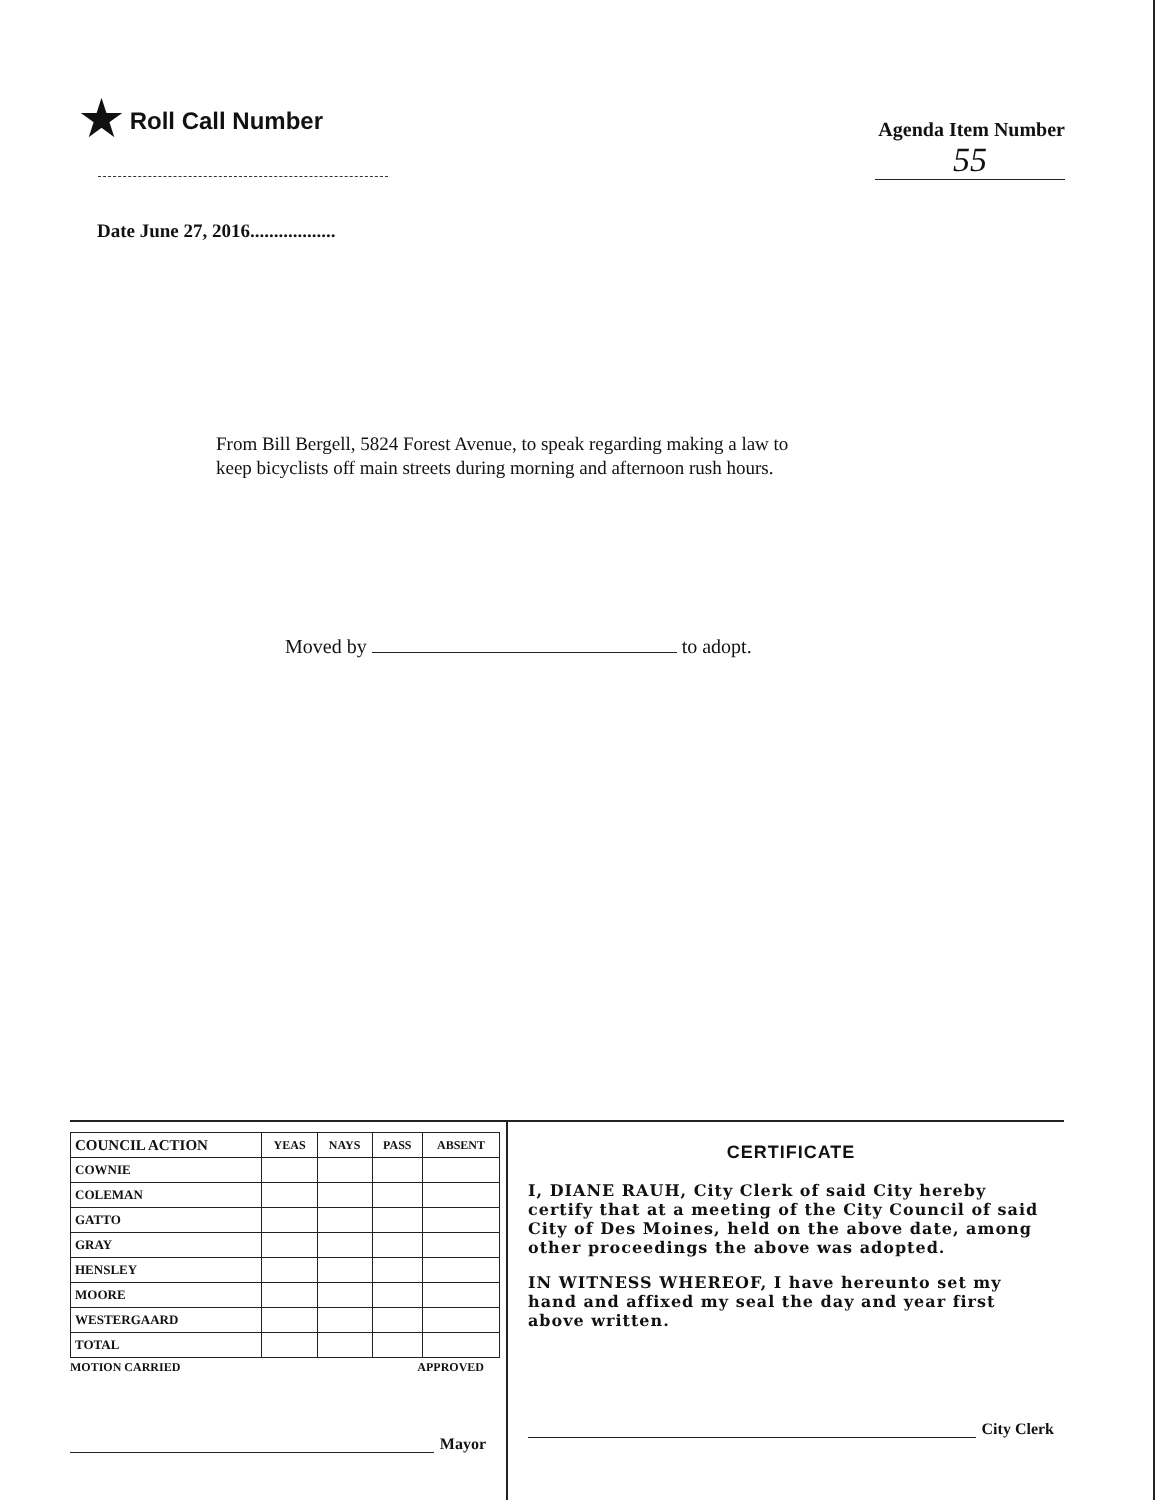★ Roll Call Number
Agenda Item Number
55
Date June 27, 2016..................
From Bill Bergell, 5824 Forest Avenue, to speak regarding making a law to
keep bicyclists off main streets during morning and afternoon rush hours.
Moved by to adopt.
| COUNCIL ACTION | YEAS | NAYS | PASS | ABSENT |
| --- | --- | --- | --- | --- |
| COWNIE | | | | |
| COLEMAN | | | | |
| GATTO | | | | |
| GRAY | | | | |
| HENSLEY | | | | |
| MOORE | | | | |
| WESTERGAARD | | | | |
| TOTAL | | | | |
MOTION CARRIED APPROVED
Mayor
CERTIFICATE
I, DIANE RAUH, City Clerk of said City hereby certify that at a meeting of the City Council of said City of Des Moines, held on the above date, among other proceedings the above was adopted.
IN WITNESS WHEREOF, I have hereunto set my hand and affixed my seal the day and year first above written.
City Clerk